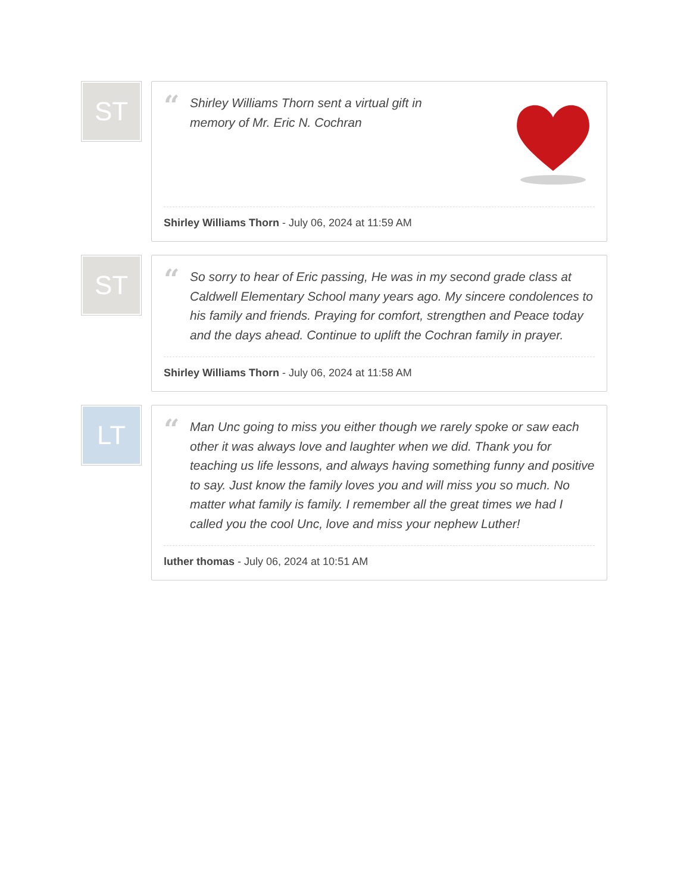ST
“
Shirley Williams Thorn sent a virtual gift in
memory of Mr. Eric N. Cochran
Shirley Williams Thorn - July 06, 2024 at 11:59 AM
ST
“
So sorry to hear of Eric passing, He was in my second grade class at Caldwell Elementary School many years ago. My sincere condolences to his family and friends. Praying for comfort, strengthen and Peace today and the days ahead. Continue to uplift the Cochran family in prayer.
Shirley Williams Thorn - July 06, 2024 at 11:58 AM
LT
“
Man Unc going to miss you either though we rarely spoke or saw each other it was always love and laughter when we did. Thank you for teaching us life lessons, and always having something funny and positive to say. Just know the family loves you and will miss you so much. No matter what family is family. I remember all the great times we had I called you the cool Unc, love and miss your nephew Luther!
luther thomas - July 06, 2024 at 10:51 AM